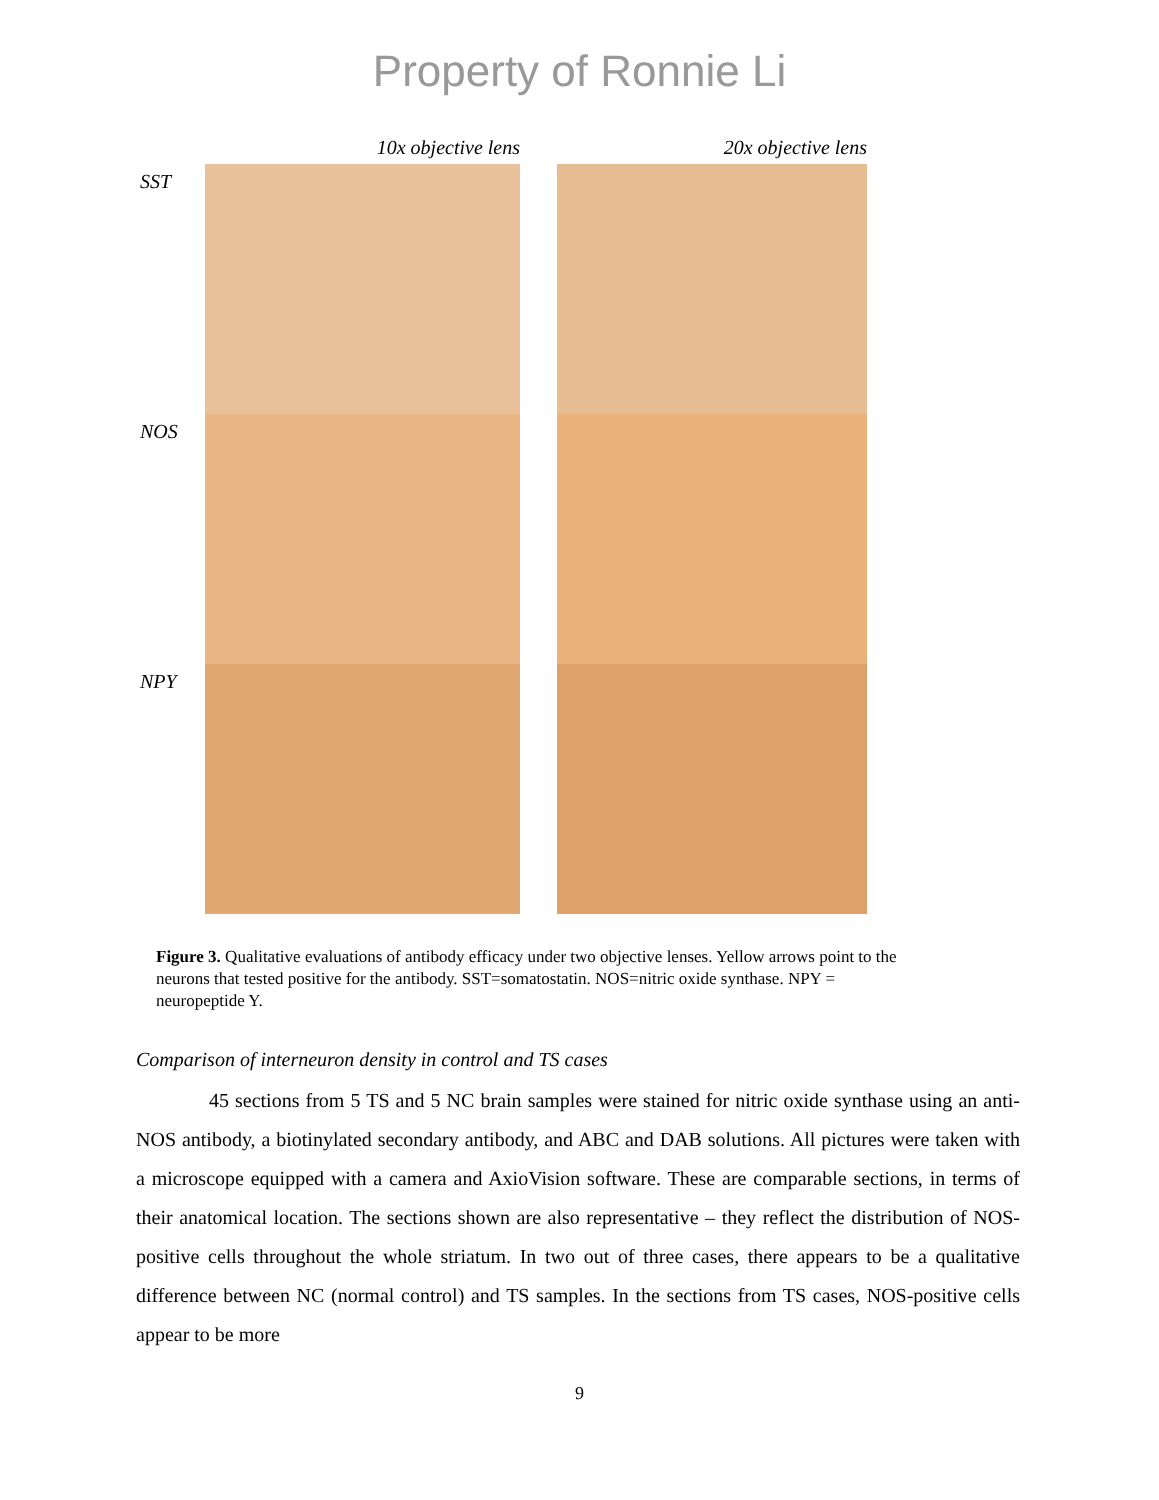Property of Ronnie Li
10x objective lens 20x objective lens
SST
NOS
NPY
Figure 3. Qualitative evaluations of antibody efficacy under two objective lenses. Yellow arrows point to the neurons that tested positive for the antibody. SST=somatostatin. NOS=nitric oxide synthase. NPY = neuropeptide Y.
Comparison of interneuron density in control and TS cases
45 sections from 5 TS and 5 NC brain samples were stained for nitric oxide synthase using an anti-NOS antibody, a biotinylated secondary antibody, and ABC and DAB solutions. All pictures were taken with a microscope equipped with a camera and AxioVision software. These are comparable sections, in terms of their anatomical location. The sections shown are also representative – they reflect the distribution of NOS-positive cells throughout the whole striatum. In two out of three cases, there appears to be a qualitative difference between NC (normal control) and TS samples. In the sections from TS cases, NOS-positive cells appear to be more
9